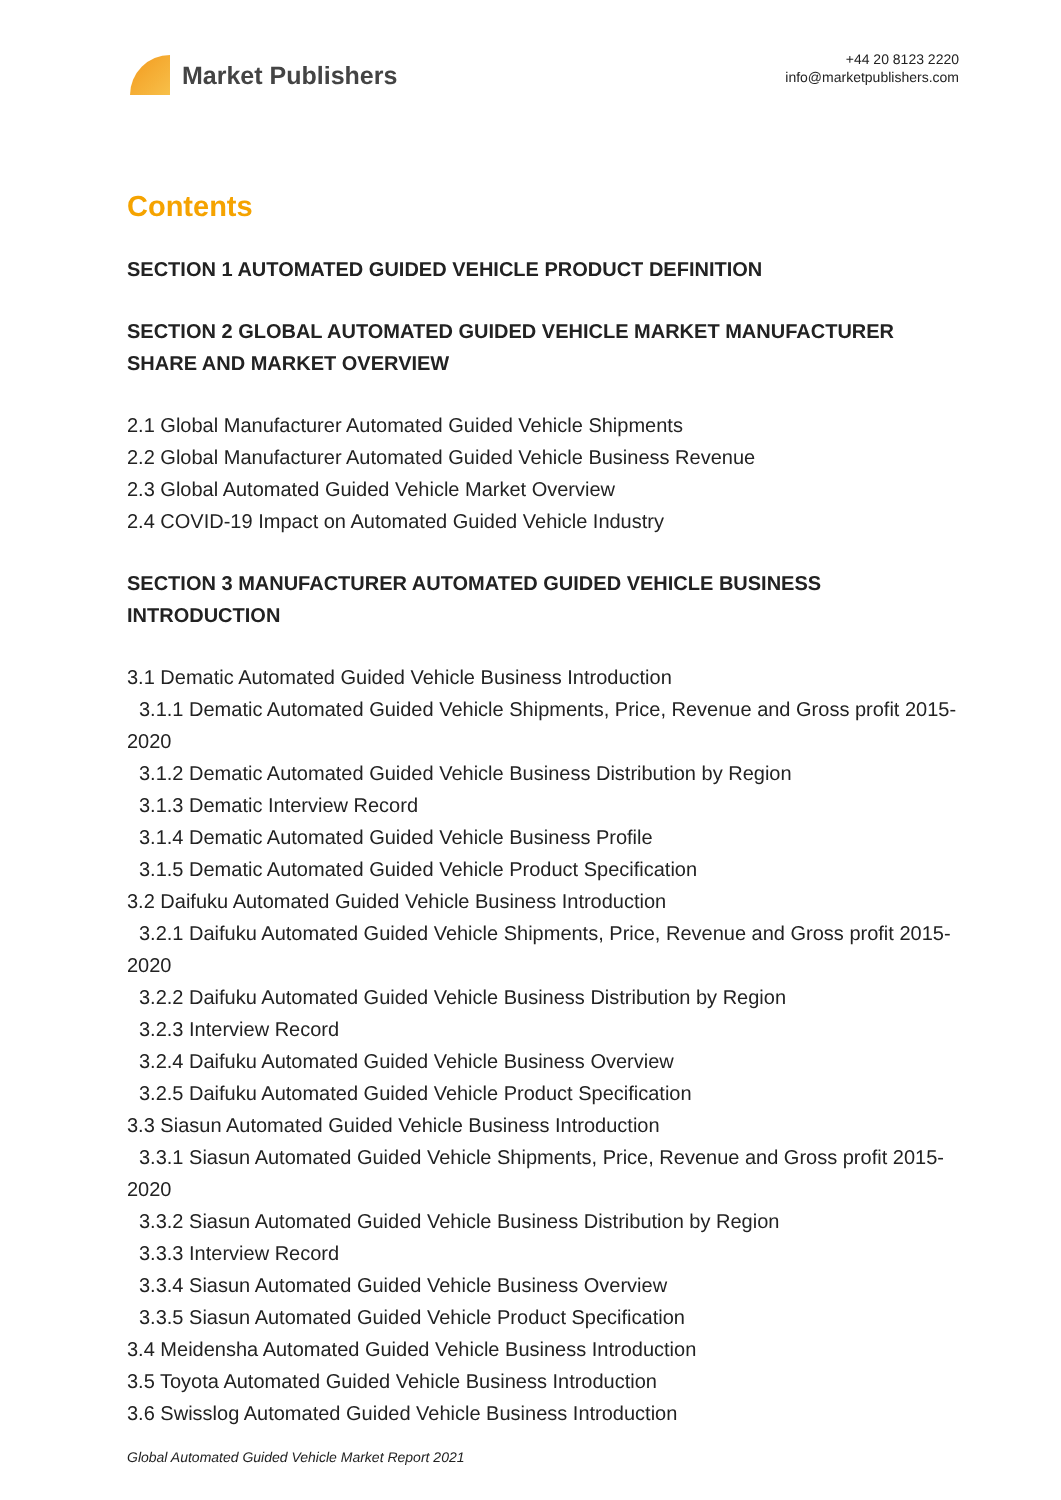Market Publishers
+44 20 8123 2220
info@marketpublishers.com
Contents
SECTION 1 AUTOMATED GUIDED VEHICLE PRODUCT DEFINITION
SECTION 2 GLOBAL AUTOMATED GUIDED VEHICLE MARKET MANUFACTURER SHARE AND MARKET OVERVIEW
2.1 Global Manufacturer Automated Guided Vehicle Shipments
2.2 Global Manufacturer Automated Guided Vehicle Business Revenue
2.3 Global Automated Guided Vehicle Market Overview
2.4 COVID-19 Impact on Automated Guided Vehicle Industry
SECTION 3 MANUFACTURER AUTOMATED GUIDED VEHICLE BUSINESS INTRODUCTION
3.1 Dematic Automated Guided Vehicle Business Introduction
3.1.1 Dematic Automated Guided Vehicle Shipments, Price, Revenue and Gross profit 2015-2020
3.1.2 Dematic Automated Guided Vehicle Business Distribution by Region
3.1.3 Dematic Interview Record
3.1.4 Dematic Automated Guided Vehicle Business Profile
3.1.5 Dematic Automated Guided Vehicle Product Specification
3.2 Daifuku Automated Guided Vehicle Business Introduction
3.2.1 Daifuku Automated Guided Vehicle Shipments, Price, Revenue and Gross profit 2015-2020
3.2.2 Daifuku Automated Guided Vehicle Business Distribution by Region
3.2.3 Interview Record
3.2.4 Daifuku Automated Guided Vehicle Business Overview
3.2.5 Daifuku Automated Guided Vehicle Product Specification
3.3 Siasun Automated Guided Vehicle Business Introduction
3.3.1 Siasun Automated Guided Vehicle Shipments, Price, Revenue and Gross profit 2015-2020
3.3.2 Siasun Automated Guided Vehicle Business Distribution by Region
3.3.3 Interview Record
3.3.4 Siasun Automated Guided Vehicle Business Overview
3.3.5 Siasun Automated Guided Vehicle Product Specification
3.4 Meidensha Automated Guided Vehicle Business Introduction
3.5 Toyota Automated Guided Vehicle Business Introduction
3.6 Swisslog Automated Guided Vehicle Business Introduction
Global Automated Guided Vehicle Market Report 2021